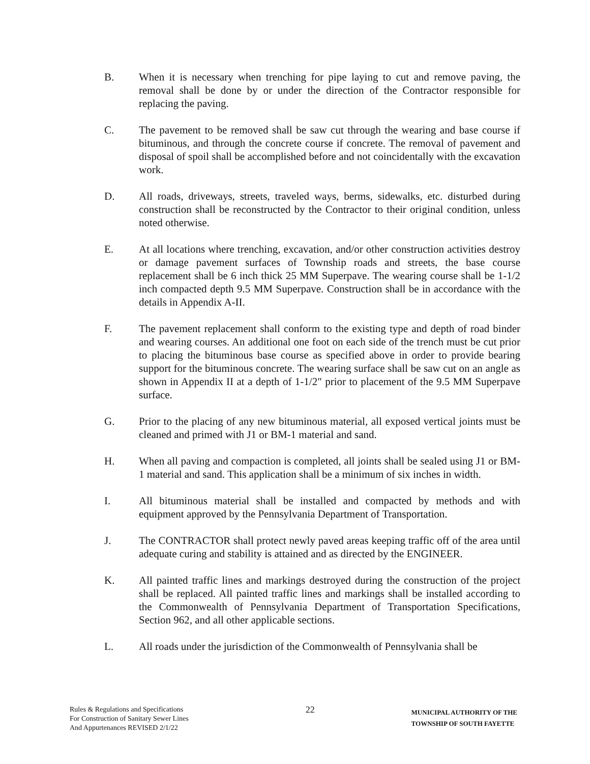B. When it is necessary when trenching for pipe laying to cut and remove paving, the removal shall be done by or under the direction of the Contractor responsible for replacing the paving.
C. The pavement to be removed shall be saw cut through the wearing and base course if bituminous, and through the concrete course if concrete. The removal of pavement and disposal of spoil shall be accomplished before and not coincidentally with the excavation work.
D. All roads, driveways, streets, traveled ways, berms, sidewalks, etc. disturbed during construction shall be reconstructed by the Contractor to their original condition, unless noted otherwise.
E. At all locations where trenching, excavation, and/or other construction activities destroy or damage pavement surfaces of Township roads and streets, the base course replacement shall be 6 inch thick 25 MM Superpave. The wearing course shall be 1-1/2 inch compacted depth 9.5 MM Superpave. Construction shall be in accordance with the details in Appendix A-II.
F. The pavement replacement shall conform to the existing type and depth of road binder and wearing courses. An additional one foot on each side of the trench must be cut prior to placing the bituminous base course as specified above in order to provide bearing support for the bituminous concrete. The wearing surface shall be saw cut on an angle as shown in Appendix II at a depth of 1-1/2" prior to placement of the 9.5 MM Superpave surface.
G. Prior to the placing of any new bituminous material, all exposed vertical joints must be cleaned and primed with J1 or BM-1 material and sand.
H. When all paving and compaction is completed, all joints shall be sealed using J1 or BM-1 material and sand. This application shall be a minimum of six inches in width.
I. All bituminous material shall be installed and compacted by methods and with equipment approved by the Pennsylvania Department of Transportation.
J. The CONTRACTOR shall protect newly paved areas keeping traffic off of the area until adequate curing and stability is attained and as directed by the ENGINEER.
K. All painted traffic lines and markings destroyed during the construction of the project shall be replaced. All painted traffic lines and markings shall be installed according to the Commonwealth of Pennsylvania Department of Transportation Specifications, Section 962, and all other applicable sections.
L. All roads under the jurisdiction of the Commonwealth of Pennsylvania shall be
Rules & Regulations and Specifications
For Construction of Sanitary Sewer Lines
And Appurtenances REVISED 2/1/22
22
MUNICIPAL AUTHORITY OF THE
TOWNSHIP OF SOUTH FAYETTE